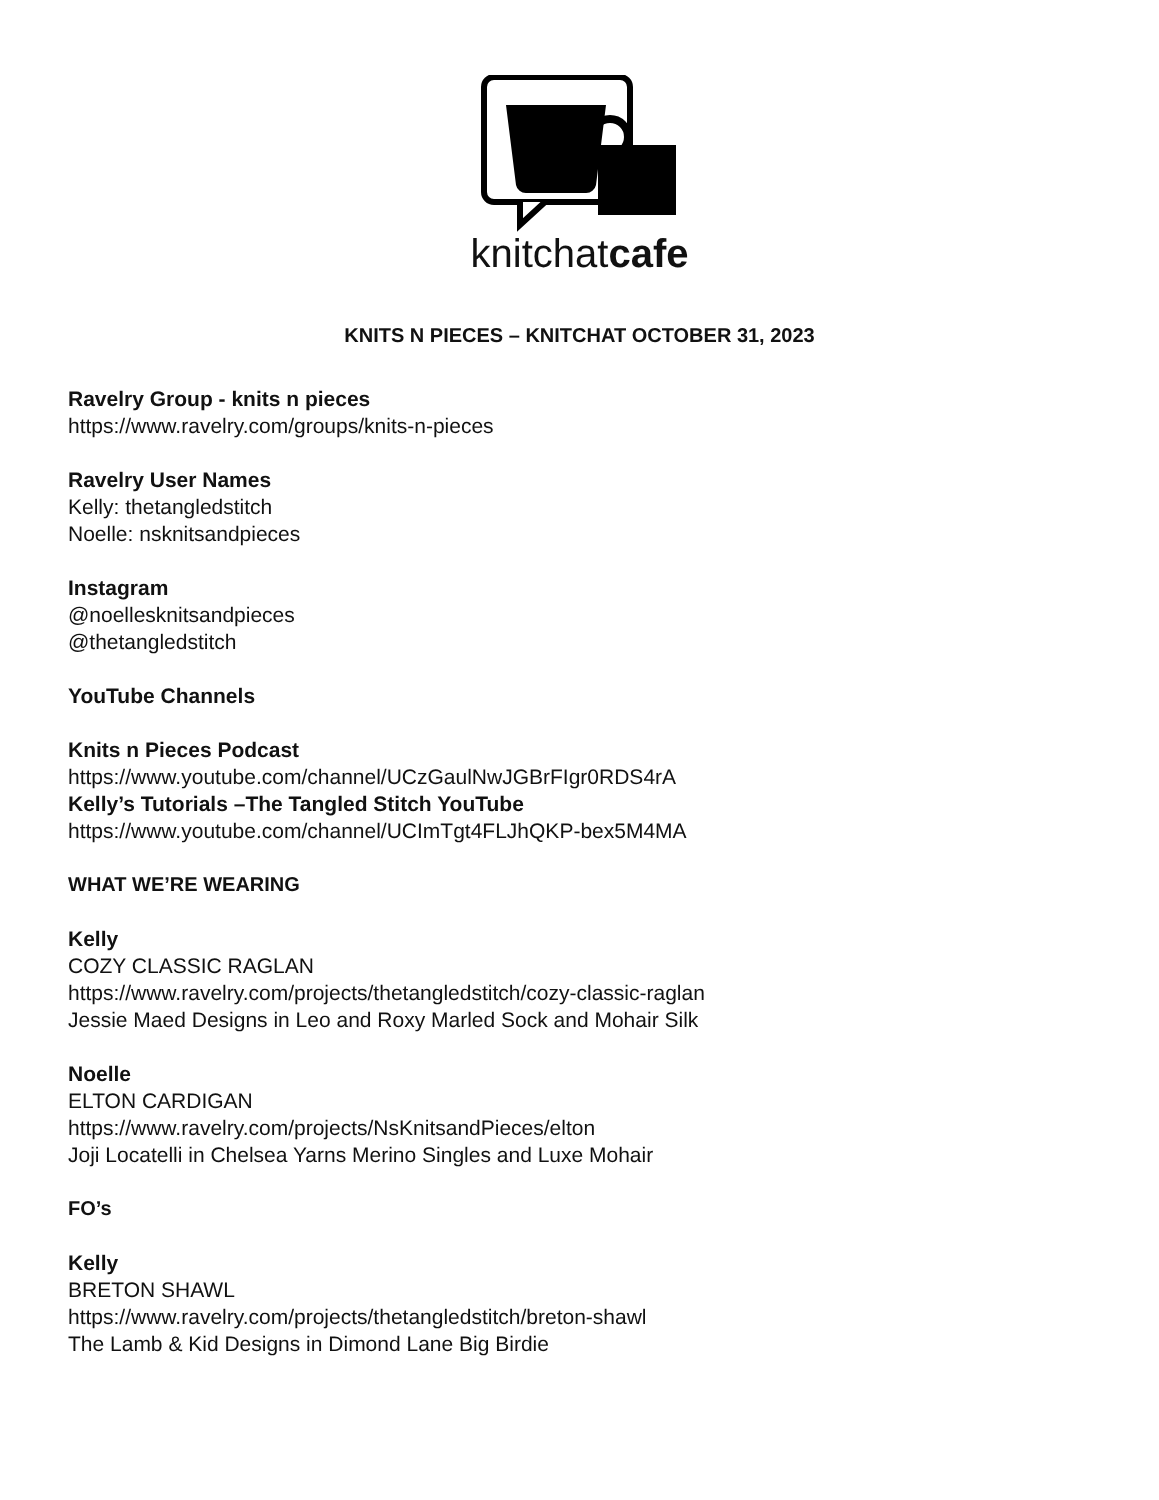knitchatcafe
KNITS N PIECES – KNITCHAT OCTOBER 31, 2023
Ravelry Group - knits n pieces
https://www.ravelry.com/groups/knits-n-pieces
Ravelry User Names
Kelly: thetangledstitch
Noelle: nsknitsandpieces
Instagram
@noellesknitsandpieces
@thetangledstitch
YouTube Channels
Knits n Pieces Podcast
https://www.youtube.com/channel/UCzGaulNwJGBrFIgr0RDS4rA
Kelly’s Tutorials –The Tangled Stitch YouTube
https://www.youtube.com/channel/UCImTgt4FLJhQKP-bex5M4MA
WHAT WE’RE WEARING
Kelly
COZY CLASSIC RAGLAN
https://www.ravelry.com/projects/thetangledstitch/cozy-classic-raglan
Jessie Maed Designs in Leo and Roxy Marled Sock and Mohair Silk
Noelle
ELTON CARDIGAN
https://www.ravelry.com/projects/NsKnitsandPieces/elton
Joji Locatelli in Chelsea Yarns Merino Singles and Luxe Mohair
FO’s
Kelly
BRETON SHAWL
https://www.ravelry.com/projects/thetangledstitch/breton-shawl
The Lamb & Kid Designs in Dimond Lane Big Birdie